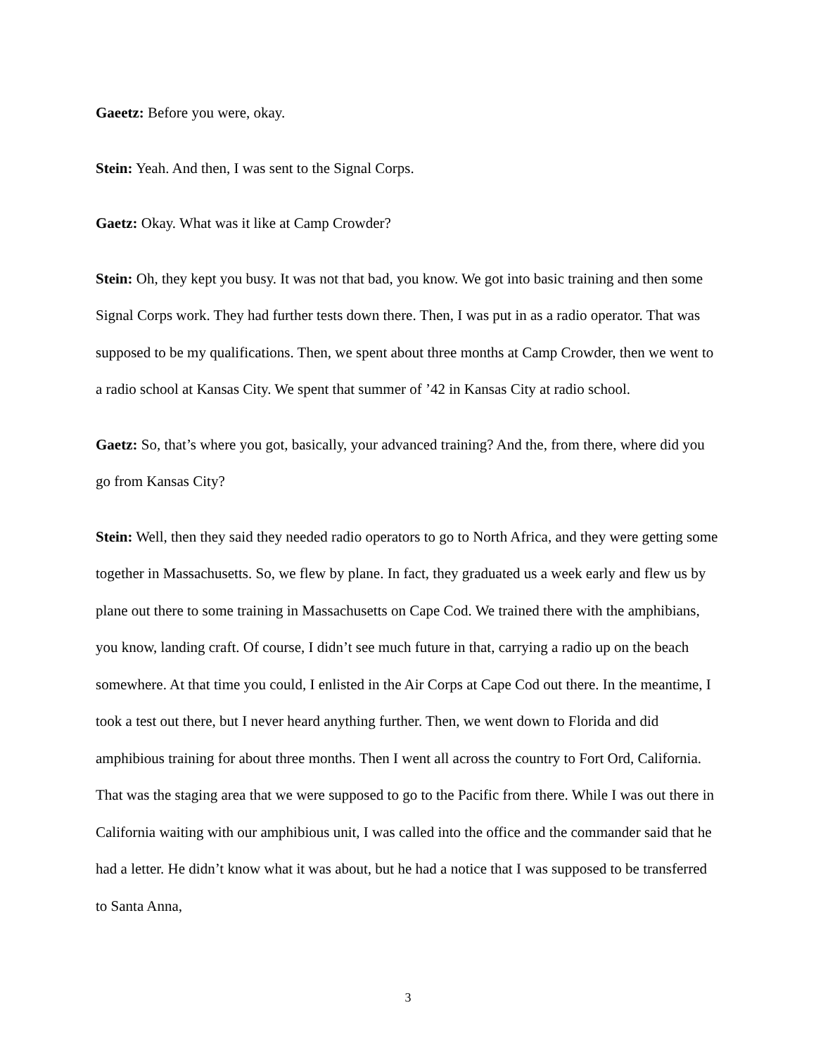Gaeetz: Before you were, okay.
Stein: Yeah. And then, I was sent to the Signal Corps.
Gaetz: Okay. What was it like at Camp Crowder?
Stein: Oh, they kept you busy. It was not that bad, you know. We got into basic training and then some Signal Corps work. They had further tests down there. Then, I was put in as a radio operator. That was supposed to be my qualifications. Then, we spent about three months at Camp Crowder, then we went to a radio school at Kansas City. We spent that summer of ’42 in Kansas City at radio school.
Gaetz: So, that’s where you got, basically, your advanced training? And the, from there, where did you go from Kansas City?
Stein: Well, then they said they needed radio operators to go to North Africa, and they were getting some together in Massachusetts. So, we flew by plane. In fact, they graduated us a week early and flew us by plane out there to some training in Massachusetts on Cape Cod. We trained there with the amphibians, you know, landing craft. Of course, I didn’t see much future in that, carrying a radio up on the beach somewhere. At that time you could, I enlisted in the Air Corps at Cape Cod out there. In the meantime, I took a test out there, but I never heard anything further. Then, we went down to Florida and did amphibious training for about three months. Then I went all across the country to Fort Ord, California. That was the staging area that we were supposed to go to the Pacific from there. While I was out there in California waiting with our amphibious unit, I was called into the office and the commander said that he had a letter. He didn’t know what it was about, but he had a notice that I was supposed to be transferred to Santa Anna,
3